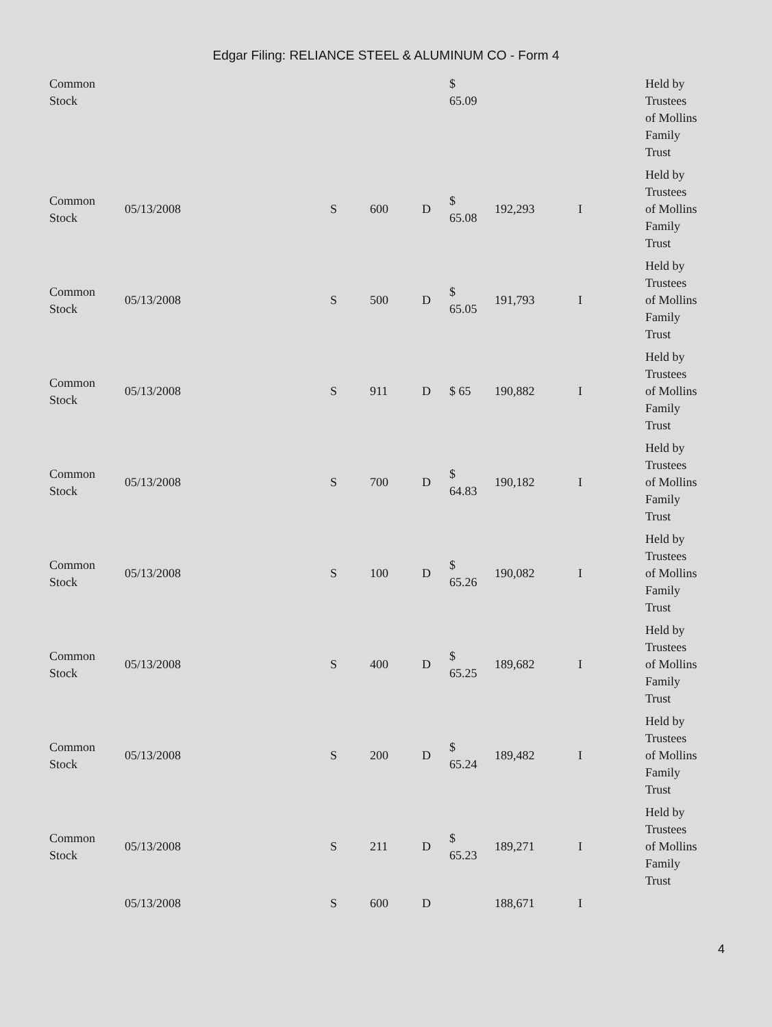Edgar Filing: RELIANCE STEEL & ALUMINUM CO - Form 4
| Common Stock | | | | | $ 65.09 | | | Held by Trustees of Mollins Family Trust |
| Common Stock | 05/13/2008 | S | 600 | D | $ 65.08 | 192,293 | I | Held by Trustees of Mollins Family Trust |
| Common Stock | 05/13/2008 | S | 500 | D | $ 65.05 | 191,793 | I | Held by Trustees of Mollins Family Trust |
| Common Stock | 05/13/2008 | S | 911 | D | $ 65 | 190,882 | I | Held by Trustees of Mollins Family Trust |
| Common Stock | 05/13/2008 | S | 700 | D | $ 64.83 | 190,182 | I | Held by Trustees of Mollins Family Trust |
| Common Stock | 05/13/2008 | S | 100 | D | $ 65.26 | 190,082 | I | Held by Trustees of Mollins Family Trust |
| Common Stock | 05/13/2008 | S | 400 | D | $ 65.25 | 189,682 | I | Held by Trustees of Mollins Family Trust |
| Common Stock | 05/13/2008 | S | 200 | D | $ 65.24 | 189,482 | I | Held by Trustees of Mollins Family Trust |
| Common Stock | 05/13/2008 | S | 211 | D | $ 65.23 | 189,271 | I | Held by Trustees of Mollins Family Trust |
| | 05/13/2008 | S | 600 | D | | 188,671 | I | |
4